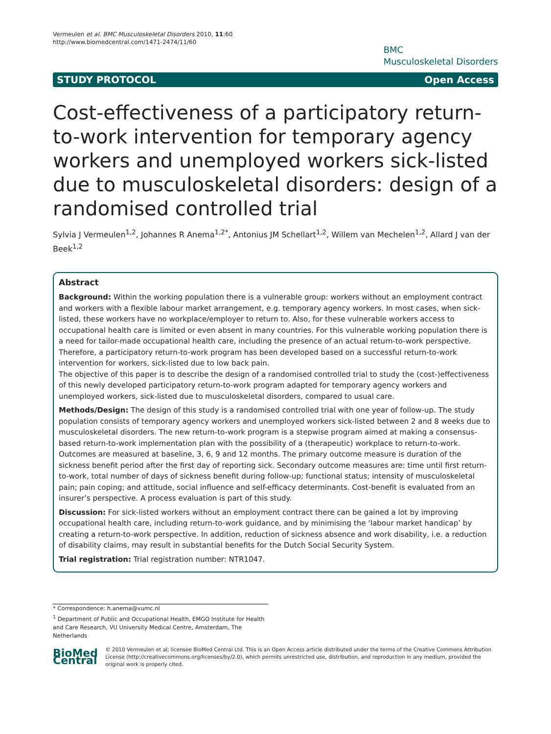Vermeulen et al. BMC Musculoskeletal Disorders 2010, 11:60
http://www.biomedcentral.com/1471-2474/11/60
BMC
Musculoskeletal Disorders
STUDY PROTOCOL Open Access
Cost-effectiveness of a participatory return-to-work intervention for temporary agency workers and unemployed workers sick-listed due to musculoskeletal disorders: design of a randomised controlled trial
Sylvia J Vermeulen<sup>1,2</sup>, Johannes R Anema<sup>1,2*</sup>, Antonius JM Schellart<sup>1,2</sup>, Willem van Mechelen<sup>1,2</sup>, Allard J van der Beek<sup>1,2</sup>
Abstract
Background: Within the working population there is a vulnerable group: workers without an employment contract and workers with a flexible labour market arrangement, e.g. temporary agency workers. In most cases, when sick-listed, these workers have no workplace/employer to return to. Also, for these vulnerable workers access to occupational health care is limited or even absent in many countries. For this vulnerable working population there is a need for tailor-made occupational health care, including the presence of an actual return-to-work perspective. Therefore, a participatory return-to-work program has been developed based on a successful return-to-work intervention for workers, sick-listed due to low back pain.
The objective of this paper is to describe the design of a randomised controlled trial to study the (cost-)effectiveness of this newly developed participatory return-to-work program adapted for temporary agency workers and unemployed workers, sick-listed due to musculoskeletal disorders, compared to usual care.
Methods/Design: The design of this study is a randomised controlled trial with one year of follow-up. The study population consists of temporary agency workers and unemployed workers sick-listed between 2 and 8 weeks due to musculoskeletal disorders. The new return-to-work program is a stepwise program aimed at making a consensus-based return-to-work implementation plan with the possibility of a (therapeutic) workplace to return-to-work. Outcomes are measured at baseline, 3, 6, 9 and 12 months. The primary outcome measure is duration of the sickness benefit period after the first day of reporting sick. Secondary outcome measures are: time until first return-to-work, total number of days of sickness benefit during follow-up; functional status; intensity of musculoskeletal pain; pain coping; and attitude, social influence and self-efficacy determinants. Cost-benefit is evaluated from an insurer’s perspective. A process evaluation is part of this study.
Discussion: For sick-listed workers without an employment contract there can be gained a lot by improving occupational health care, including return-to-work guidance, and by minimising the ‘labour market handicap’ by creating a return-to-work perspective. In addition, reduction of sickness absence and work disability, i.e. a reduction of disability claims, may result in substantial benefits for the Dutch Social Security System.
Trial registration: Trial registration number: NTR1047.
* Correspondence: h.anema@vumc.nl
<sup>1</sup> Department of Public and Occupational Health, EMGO Institute for Health and Care Research, VU University Medical Centre, Amsterdam, The Netherlands
BioMed Central
© 2010 Vermeulen et al; licensee BioMed Central Ltd. This is an Open Access article distributed under the terms of the Creative Commons Attribution License (http://creativecommons.org/licenses/by/2.0), which permits unrestricted use, distribution, and reproduction in any medium, provided the original work is properly cited.